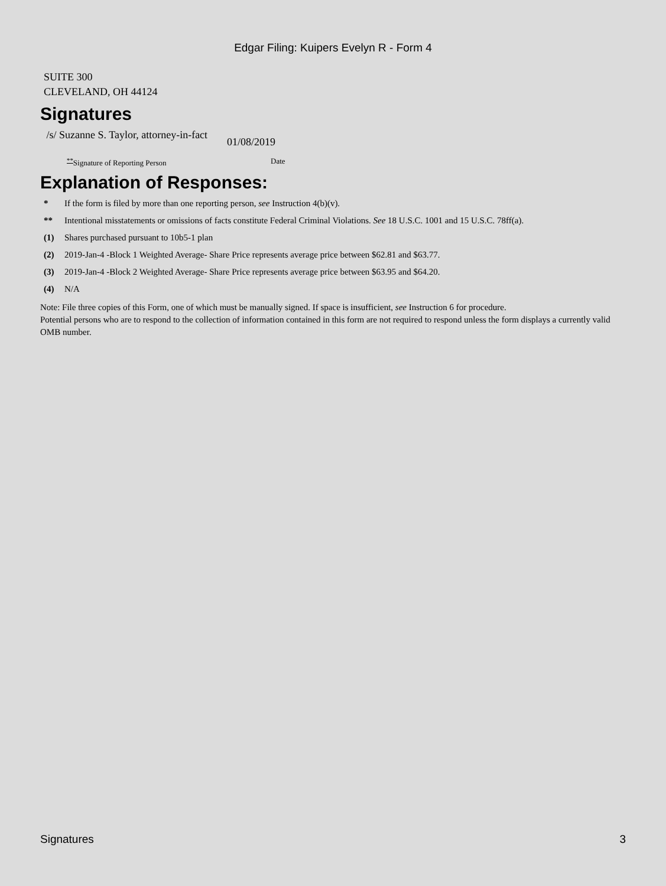Edgar Filing: Kuipers Evelyn R - Form 4
SUITE 300
CLEVELAND, OH 44124
Signatures
/s/ Suzanne S. Taylor, attorney-in-fact
01/08/2019
<sup>**</sup> Signature of Reporting Person Date
Explanation of Responses:
* If the form is filed by more than one reporting person, see Instruction 4(b)(v).
** Intentional misstatements or omissions of facts constitute Federal Criminal Violations. See 18 U.S.C. 1001 and 15 U.S.C. 78ff(a).
(1) Shares purchased pursuant to 10b5-1 plan
(2) 2019-Jan-4 -Block 1 Weighted Average- Share Price represents average price between $62.81 and $63.77.
(3) 2019-Jan-4 -Block 2 Weighted Average- Share Price represents average price between $63.95 and $64.20.
(4) N/A
Note: File three copies of this Form, one of which must be manually signed. If space is insufficient, see Instruction 6 for procedure.
Potential persons who are to respond to the collection of information contained in this form are not required to respond unless the form displays a currently valid OMB number.
Signatures 3